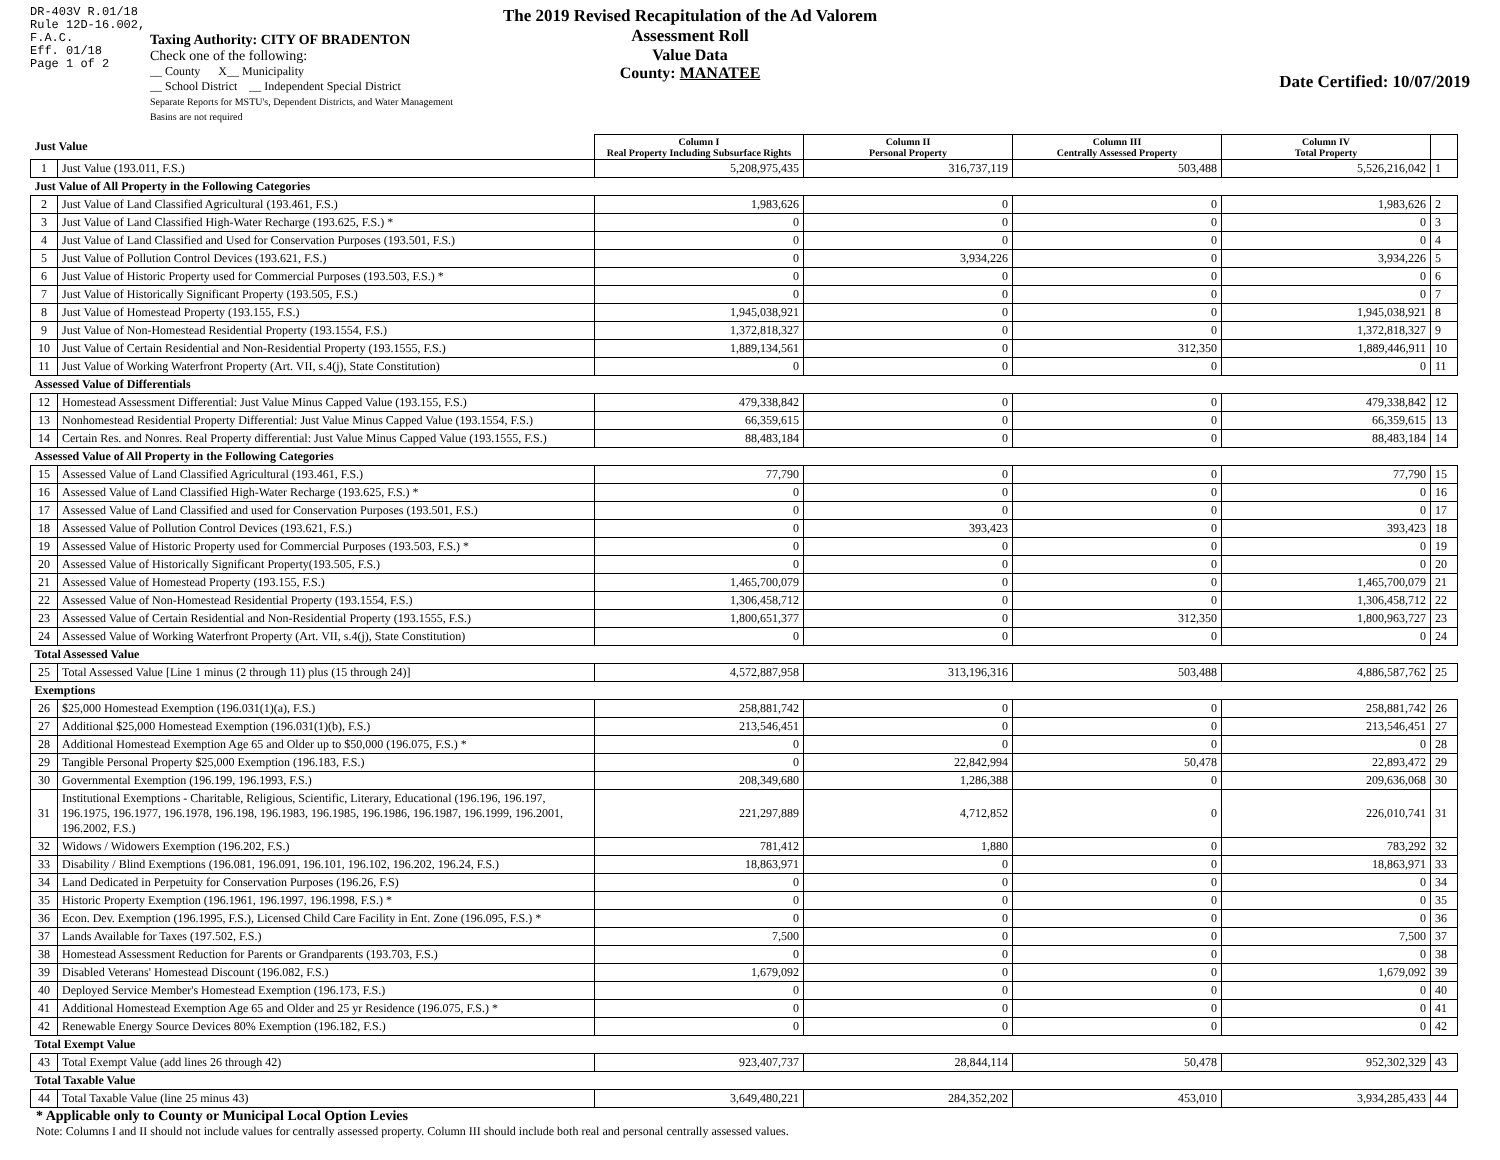DR-403V R.01/18
Rule 12D-16.002, F.A.C.
Eff. 01/18
Page 1 of 2
Taxing Authority: CITY OF BRADENTON
Check one of the following:
__ County X__ Municipality
__ School District __ Independent Special District
Separate Reports for MSTU's, Dependent Districts, and Water Management Basins are not required
The 2019 Revised Recapitulation of the Ad Valorem Assessment Roll
Value Data
County: MANATEE
Date Certified: 10/07/2019
| Just Value | | Column I Real Property Including Subsurface Rights | Column II Personal Property | Column III Centrally Assessed Property | Column IV Total Property | |
| --- | --- | --- | --- | --- | --- | --- |
| 1 | Just Value (193.011, F.S.) | 5,208,975,435 | 316,737,119 | 503,488 | 5,526,216,042 | 1 |
| Just Value of All Property in the Following Categories | | | | | | |
| 2 | Just Value of Land Classified Agricultural (193.461, F.S.) | 1,983,626 | 0 | 0 | 1,983,626 | 2 |
| 3 | Just Value of Land Classified High-Water Recharge (193.625, F.S.) * | 0 | 0 | 0 | 0 | 3 |
| 4 | Just Value of Land Classified and Used for Conservation Purposes (193.501, F.S.) | 0 | 0 | 0 | 0 | 4 |
| 5 | Just Value of Pollution Control Devices (193.621, F.S.) | 0 | 3,934,226 | 0 | 3,934,226 | 5 |
| 6 | Just Value of Historic Property used for Commercial Purposes (193.503, F.S.) * | 0 | 0 | 0 | 0 | 6 |
| 7 | Just Value of Historically Significant Property (193.505, F.S.) | 0 | 0 | 0 | 0 | 7 |
| 8 | Just Value of Homestead Property (193.155, F.S.) | 1,945,038,921 | 0 | 0 | 1,945,038,921 | 8 |
| 9 | Just Value of Non-Homestead Residential Property (193.1554, F.S.) | 1,372,818,327 | 0 | 0 | 1,372,818,327 | 9 |
| 10 | Just Value of Certain Residential and Non-Residential Property (193.1555, F.S.) | 1,889,134,561 | 0 | 312,350 | 1,889,446,911 | 10 |
| 11 | Just Value of Working Waterfront Property (Art. VII, s.4(j), State Constitution) | 0 | 0 | 0 | 0 | 11 |
| Assessed Value of Differentials | | | | | | |
| 12 | Homestead Assessment Differential: Just Value Minus Capped Value (193.155, F.S.) | 479,338,842 | 0 | 0 | 479,338,842 | 12 |
| 13 | Nonhomestead Residential Property Differential: Just Value Minus Capped Value (193.1554, F.S.) | 66,359,615 | 0 | 0 | 66,359,615 | 13 |
| 14 | Certain Res. and Nonres. Real Property differential: Just Value Minus Capped Value (193.1555, F.S.) | 88,483,184 | 0 | 0 | 88,483,184 | 14 |
| Assessed Value of All Property in the Following Categories | | | | | | |
| 15 | Assessed Value of Land Classified Agricultural (193.461, F.S.) | 77,790 | 0 | 0 | 77,790 | 15 |
| 16 | Assessed Value of Land Classified High-Water Recharge (193.625, F.S.) * | 0 | 0 | 0 | 0 | 16 |
| 17 | Assessed Value of Land Classified and used for Conservation Purposes (193.501, F.S.) | 0 | 0 | 0 | 0 | 17 |
| 18 | Assessed Value of Pollution Control Devices (193.621, F.S.) | 0 | 393,423 | 0 | 393,423 | 18 |
| 19 | Assessed Value of Historic Property used for Commercial Purposes (193.503, F.S.) * | 0 | 0 | 0 | 0 | 19 |
| 20 | Assessed Value of Historically Significant Property(193.505, F.S.) | 0 | 0 | 0 | 0 | 20 |
| 21 | Assessed Value of Homestead Property (193.155, F.S.) | 1,465,700,079 | 0 | 0 | 1,465,700,079 | 21 |
| 22 | Assessed Value of Non-Homestead Residential Property (193.1554, F.S.) | 1,306,458,712 | 0 | 0 | 1,306,458,712 | 22 |
| 23 | Assessed Value of Certain Residential and Non-Residential Property (193.1555, F.S.) | 1,800,651,377 | 0 | 312,350 | 1,800,963,727 | 23 |
| 24 | Assessed Value of Working Waterfront Property (Art. VII, s.4(j), State Constitution) | 0 | 0 | 0 | 0 | 24 |
| Total Assessed Value | | | | | | |
| 25 | Total Assessed Value [Line 1 minus (2 through 11) plus (15 through 24)] | 4,572,887,958 | 313,196,316 | 503,488 | 4,886,587,762 | 25 |
| Exemptions | | | | | | |
| 26 | $25,000 Homestead Exemption (196.031(1)(a), F.S.) | 258,881,742 | 0 | 0 | 258,881,742 | 26 |
| 27 | Additional $25,000 Homestead Exemption (196.031(1)(b), F.S.) | 213,546,451 | 0 | 0 | 213,546,451 | 27 |
| 28 | Additional Homestead Exemption Age 65 and Older up to $50,000 (196.075, F.S.) * | 0 | 0 | 0 | 0 | 28 |
| 29 | Tangible Personal Property $25,000 Exemption (196.183, F.S.) | 0 | 22,842,994 | 50,478 | 22,893,472 | 29 |
| 30 | Governmental Exemption (196.199, 196.1993, F.S.) | 208,349,680 | 1,286,388 | 0 | 209,636,068 | 30 |
| 31 | Institutional Exemptions - Charitable, Religious, Scientific, Literary, Educational (196.196, 196.197, 196.1975, 196.1977, 196.1978, 196.198, 196.1983, 196.1985, 196.1986, 196.1987, 196.1999, 196.2001, 196.2002, F.S.) | 221,297,889 | 4,712,852 | 0 | 226,010,741 | 31 |
| 32 | Widows / Widowers Exemption (196.202, F.S.) | 781,412 | 1,880 | 0 | 783,292 | 32 |
| 33 | Disability / Blind Exemptions (196.081, 196.091, 196.101, 196.102, 196.202, 196.24, F.S.) | 18,863,971 | 0 | 0 | 18,863,971 | 33 |
| 34 | Land Dedicated in Perpetuity for Conservation Purposes (196.26, F.S) | 0 | 0 | 0 | 0 | 34 |
| 35 | Historic Property Exemption (196.1961, 196.1997, 196.1998, F.S.) * | 0 | 0 | 0 | 0 | 35 |
| 36 | Econ. Dev. Exemption (196.1995, F.S.), Licensed Child Care Facility in Ent. Zone (196.095, F.S.) * | 0 | 0 | 0 | 0 | 36 |
| 37 | Lands Available for Taxes (197.502, F.S.) | 7,500 | 0 | 0 | 7,500 | 37 |
| 38 | Homestead Assessment Reduction for Parents or Grandparents (193.703, F.S.) | 0 | 0 | 0 | 0 | 38 |
| 39 | Disabled Veterans' Homestead Discount (196.082, F.S.) | 1,679,092 | 0 | 0 | 1,679,092 | 39 |
| 40 | Deployed Service Member's Homestead Exemption (196.173, F.S.) | 0 | 0 | 0 | 0 | 40 |
| 41 | Additional Homestead Exemption Age 65 and Older and 25 yr Residence (196.075, F.S.) * | 0 | 0 | 0 | 0 | 41 |
| 42 | Renewable Energy Source Devices 80% Exemption (196.182, F.S.) | 0 | 0 | 0 | 0 | 42 |
| Total Exempt Value | | | | | | |
| 43 | Total Exempt Value (add lines 26 through 42) | 923,407,737 | 28,844,114 | 50,478 | 952,302,329 | 43 |
| Total Taxable Value | | | | | | |
| 44 | Total Taxable Value (line 25 minus 43) | 3,649,480,221 | 284,352,202 | 453,010 | 3,934,285,433 | 44 |
* Applicable only to County or Municipal Local Option Levies
Note: Columns I and II should not include values for centrally assessed property. Column III should include both real and personal centrally assessed values.